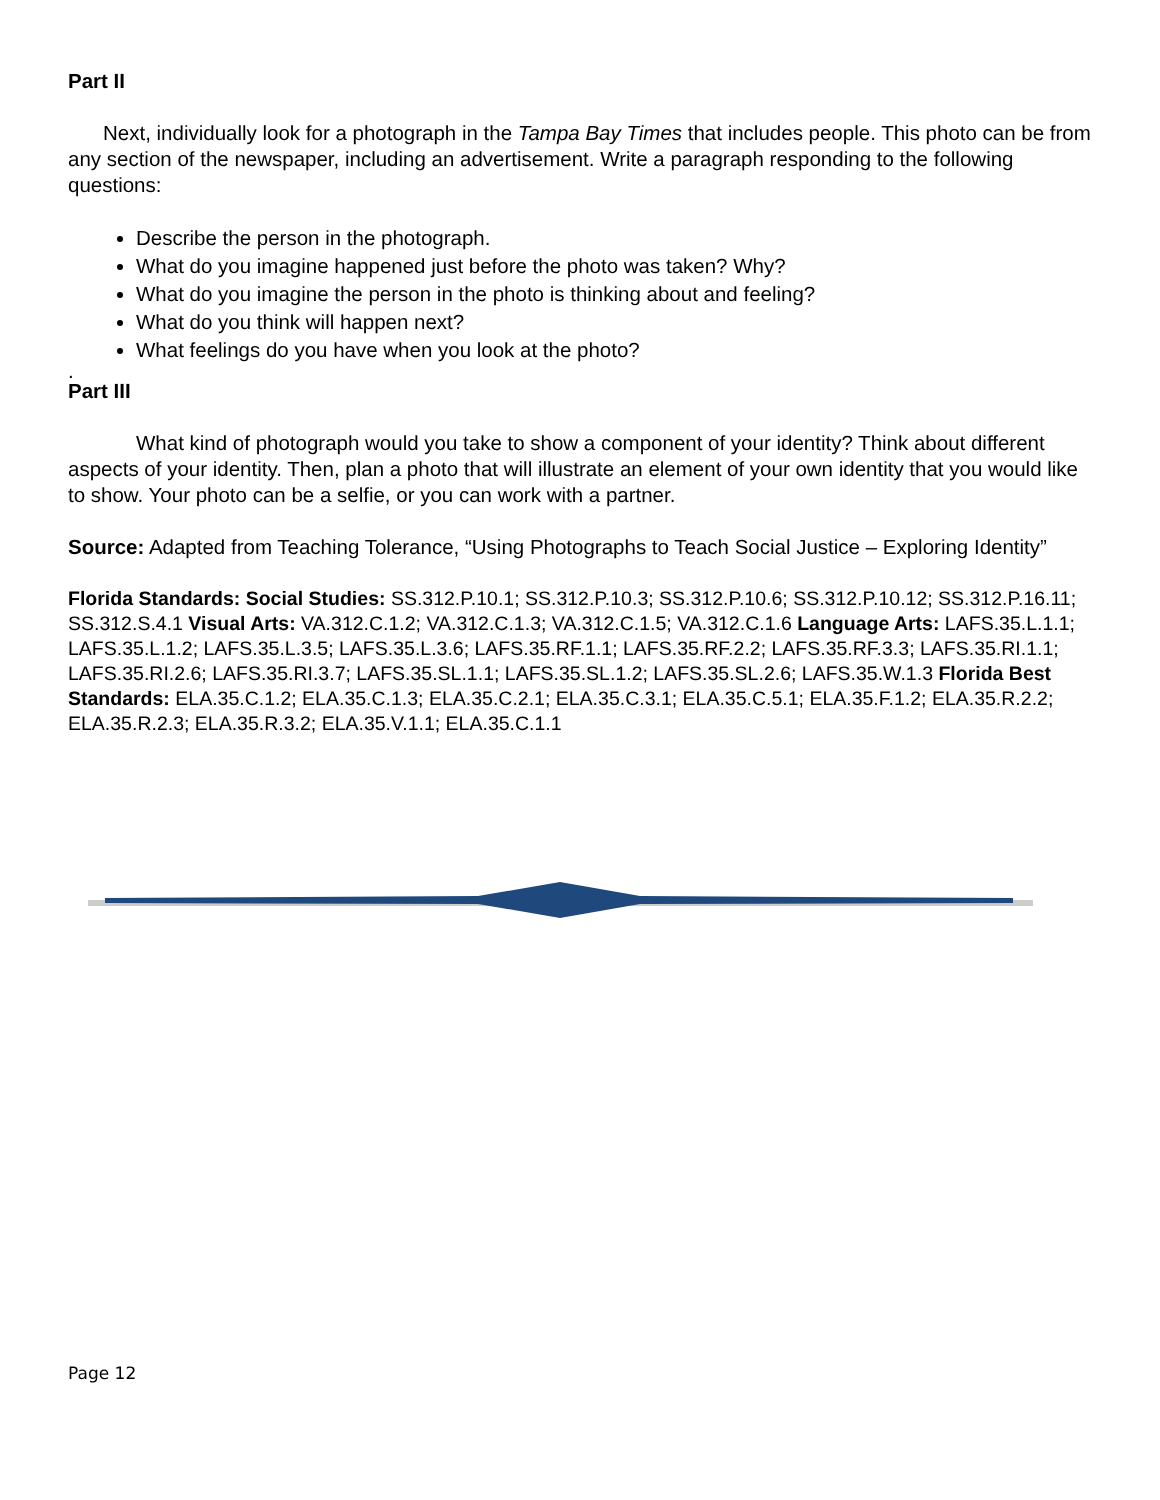Part II
Next, individually look for a photograph in the Tampa Bay Times that includes people. This photo can be from any section of the newspaper, including an advertisement. Write a paragraph responding to the following questions:
Describe the person in the photograph.
What do you imagine happened just before the photo was taken? Why?
What do you imagine the person in the photo is thinking about and feeling?
What do you think will happen next?
What feelings do you have when you look at the photo?
.
Part III
What kind of photograph would you take to show a component of your identity? Think about different aspects of your identity. Then, plan a photo that will illustrate an element of your own identity that you would like to show. Your photo can be a selfie, or you can work with a partner.
Source: Adapted from Teaching Tolerance, “Using Photographs to Teach Social Justice – Exploring Identity”
Florida Standards: Social Studies: SS.312.P.10.1; SS.312.P.10.3; SS.312.P.10.6; SS.312.P.10.12; SS.312.P.16.11; SS.312.S.4.1 Visual Arts: VA.312.C.1.2; VA.312.C.1.3; VA.312.C.1.5; VA.312.C.1.6 Language Arts: LAFS.35.L.1.1; LAFS.35.L.1.2; LAFS.35.L.3.5; LAFS.35.L.3.6; LAFS.35.RF.1.1; LAFS.35.RF.2.2; LAFS.35.RF.3.3; LAFS.35.RI.1.1; LAFS.35.RI.2.6; LAFS.35.RI.3.7; LAFS.35.SL.1.1; LAFS.35.SL.1.2; LAFS.35.SL.2.6; LAFS.35.W.1.3 Florida Best Standards: ELA.35.C.1.2; ELA.35.C.1.3; ELA.35.C.2.1; ELA.35.C.3.1; ELA.35.C.5.1; ELA.35.F.1.2; ELA.35.R.2.2; ELA.35.R.2.3; ELA.35.R.3.2; ELA.35.V.1.1; ELA.35.C.1.1
Page 12